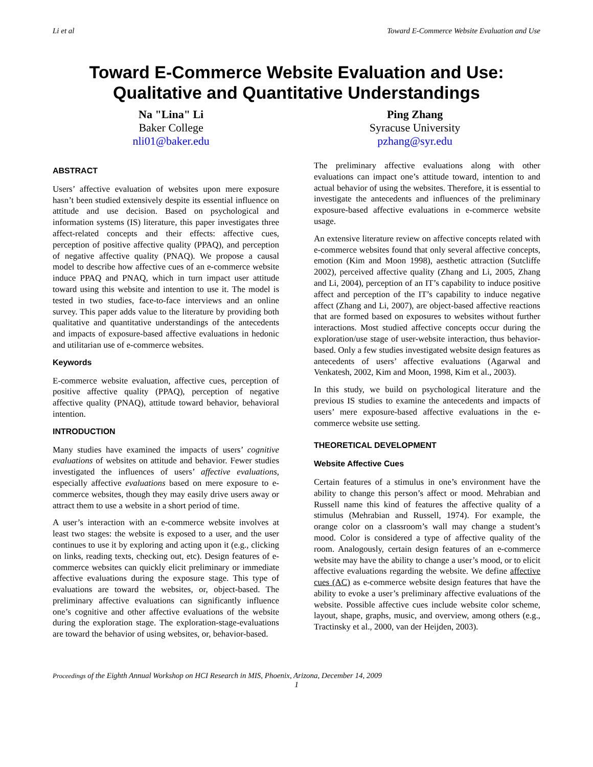Li et al Toward E-Commerce Website Evaluation and Use
Toward E-Commerce Website Evaluation and Use:
Qualitative and Quantitative Understandings
Na "Lina" Li
Baker College
nli01@baker.edu
Ping Zhang
Syracuse University
pzhang@syr.edu
ABSTRACT
Users’ affective evaluation of websites upon mere exposure hasn’t been studied extensively despite its essential influence on attitude and use decision. Based on psychological and information systems (IS) literature, this paper investigates three affect-related concepts and their effects: affective cues, perception of positive affective quality (PPAQ), and perception of negative affective quality (PNAQ). We propose a causal model to describe how affective cues of an e-commerce website induce PPAQ and PNAQ, which in turn impact user attitude toward using this website and intention to use it. The model is tested in two studies, face-to-face interviews and an online survey. This paper adds value to the literature by providing both qualitative and quantitative understandings of the antecedents and impacts of exposure-based affective evaluations in hedonic and utilitarian use of e-commerce websites.
Keywords
E-commerce website evaluation, affective cues, perception of positive affective quality (PPAQ), perception of negative affective quality (PNAQ), attitude toward behavior, behavioral intention.
INTRODUCTION
Many studies have examined the impacts of users’ cognitive evaluations of websites on attitude and behavior. Fewer studies investigated the influences of users’ affective evaluations, especially affective evaluations based on mere exposure to e-commerce websites, though they may easily drive users away or attract them to use a website in a short period of time.
A user’s interaction with an e-commerce website involves at least two stages: the website is exposed to a user, and the user continues to use it by exploring and acting upon it (e.g., clicking on links, reading texts, checking out, etc). Design features of e-commerce websites can quickly elicit preliminary or immediate affective evaluations during the exposure stage. This type of evaluations are toward the websites, or, object-based. The preliminary affective evaluations can significantly influence one’s cognitive and other affective evaluations of the website during the exploration stage. The exploration-stage-evaluations are toward the behavior of using websites, or, behavior-based.
The preliminary affective evaluations along with other evaluations can impact one’s attitude toward, intention to and actual behavior of using the websites. Therefore, it is essential to investigate the antecedents and influences of the preliminary exposure-based affective evaluations in e-commerce website usage.
An extensive literature review on affective concepts related with e-commerce websites found that only several affective concepts, emotion (Kim and Moon 1998), aesthetic attraction (Sutcliffe 2002), perceived affective quality (Zhang and Li, 2005, Zhang and Li, 2004), perception of an IT’s capability to induce positive affect and perception of the IT’s capability to induce negative affect (Zhang and Li, 2007), are object-based affective reactions that are formed based on exposures to websites without further interactions. Most studied affective concepts occur during the exploration/use stage of user-website interaction, thus behavior-based. Only a few studies investigated website design features as antecedents of users’ affective evaluations (Agarwal and Venkatesh, 2002, Kim and Moon, 1998, Kim et al., 2003).
In this study, we build on psychological literature and the previous IS studies to examine the antecedents and impacts of users’ mere exposure-based affective evaluations in the e-commerce website use setting.
THEORETICAL DEVELOPMENT
Website Affective Cues
Certain features of a stimulus in one’s environment have the ability to change this person’s affect or mood. Mehrabian and Russell name this kind of features the affective quality of a stimulus (Mehrabian and Russell, 1974). For example, the orange color on a classroom’s wall may change a student’s mood. Color is considered a type of affective quality of the room. Analogously, certain design features of an e-commerce website may have the ability to change a user’s mood, or to elicit affective evaluations regarding the website. We define affective cues (AC) as e-commerce website design features that have the ability to evoke a user’s preliminary affective evaluations of the website. Possible affective cues include website color scheme, layout, shape, graphs, music, and overview, among others (e.g., Tractinsky et al., 2000, van der Heijden, 2003).
Proceedings of the Eighth Annual Workshop on HCI Research in MIS, Phoenix, Arizona, December 14, 2009
1